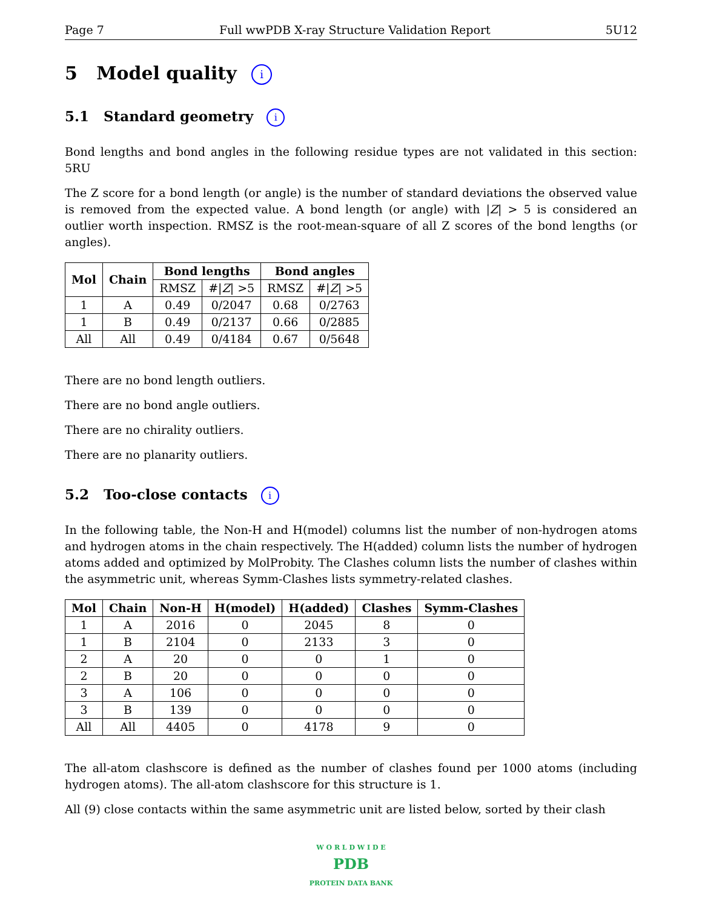Page 7 Full wwPDB X-ray Structure Validation Report 5U12
5 Model quality i
5.1 Standard geometry i
Bond lengths and bond angles in the following residue types are not validated in this section: 5RU
The Z score for a bond length (or angle) is the number of standard deviations the observed value is removed from the expected value. A bond length (or angle) with |Z| > 5 is considered an outlier worth inspection. RMSZ is the root-mean-square of all Z scores of the bond lengths (or angles).
| Mol | Chain | Bond lengths | | Bond angles | |
| --- | --- | --- | --- | --- | --- |
| | | RMSZ | #/ Z / >5 | RMSZ | #/ Z / >5 |
| 1 | A | 0.49 | 0/2047 | 0.68 | 0/2763 |
| 1 | B | 0.49 | 0/2137 | 0.66 | 0/2885 |
| All | All | 0.49 | 0/4184 | 0.67 | 0/5648 |
There are no bond length outliers.
There are no bond angle outliers.
There are no chirality outliers.
There are no planarity outliers.
5.2 Too-close contacts i
In the following table, the Non-H and H(model) columns list the number of non-hydrogen atoms and hydrogen atoms in the chain respectively. The H(added) column lists the number of hydrogen atoms added and optimized by MolProbity. The Clashes column lists the number of clashes within the asymmetric unit, whereas Symm-Clashes lists symmetry-related clashes.
| Mol | Chain | Non-H | H(model) | H(added) | Clashes | Symm-Clashes |
| --- | --- | --- | --- | --- | --- | --- |
| 1 | A | 2016 | 0 | 2045 | 8 | 0 |
| 1 | B | 2104 | 0 | 2133 | 3 | 0 |
| 2 | A | 20 | 0 | 0 | 1 | 0 |
| 2 | B | 20 | 0 | 0 | 0 | 0 |
| 3 | A | 106 | 0 | 0 | 0 | 0 |
| 3 | B | 139 | 0 | 0 | 0 | 0 |
| All | All | 4405 | 0 | 4178 | 9 | 0 |
The all-atom clashscore is defined as the number of clashes found per 1000 atoms (including hydrogen atoms). The all-atom clashscore for this structure is 1.
All (9) close contacts within the same asymmetric unit are listed below, sorted by their clash
W O R L D W I D E
PDB
PROTEIN DATA BANK